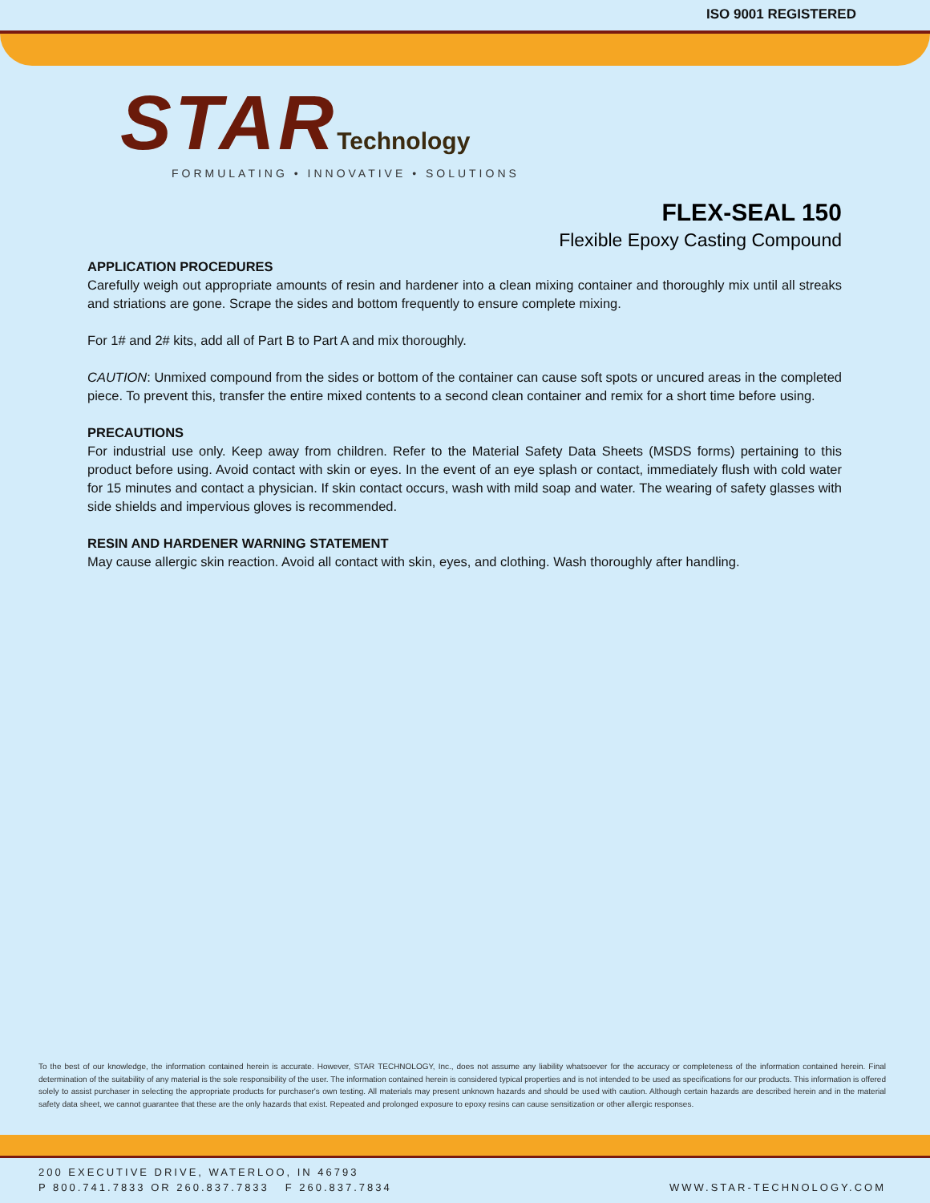ISO 9001 REGISTERED
STAR Technology
FORMULATING • INNOVATIVE • SOLUTIONS
FLEX-SEAL 150
Flexible Epoxy Casting Compound
APPLICATION PROCEDURES
Carefully weigh out appropriate amounts of resin and hardener into a clean mixing container and thoroughly mix until all streaks and striations are gone. Scrape the sides and bottom frequently to ensure complete mixing.
For 1# and 2# kits, add all of Part B to Part A and mix thoroughly.
CAUTION: Unmixed compound from the sides or bottom of the container can cause soft spots or uncured areas in the completed piece. To prevent this, transfer the entire mixed contents to a second clean container and remix for a short time before using.
PRECAUTIONS
For industrial use only. Keep away from children. Refer to the Material Safety Data Sheets (MSDS forms) pertaining to this product before using. Avoid contact with skin or eyes. In the event of an eye splash or contact, immediately flush with cold water for 15 minutes and contact a physician. If skin contact occurs, wash with mild soap and water. The wearing of safety glasses with side shields and impervious gloves is recommended.
RESIN AND HARDENER WARNING STATEMENT
May cause allergic skin reaction. Avoid all contact with skin, eyes, and clothing. Wash thoroughly after handling.
To the best of our knowledge, the information contained herein is accurate. However, STAR TECHNOLOGY, Inc., does not assume any liability whatsoever for the accuracy or completeness of the information contained herein. Final determination of the suitability of any material is the sole responsibility of the user. The information contained herein is considered typical properties and is not intended to be used as specifications for our products. This information is offered solely to assist purchaser in selecting the appropriate products for purchaser's own testing. All materials may present unknown hazards and should be used with caution. Although certain hazards are described herein and in the material safety data sheet, we cannot guarantee that these are the only hazards that exist. Repeated and prolonged exposure to epoxy resins can cause sensitization or other allergic responses.
200 EXECUTIVE DRIVE, WATERLOO, IN 46793
P 800.741.7833 OR 260.837.7833 F 260.837.7834 WWW.STAR-TECHNOLOGY.COM